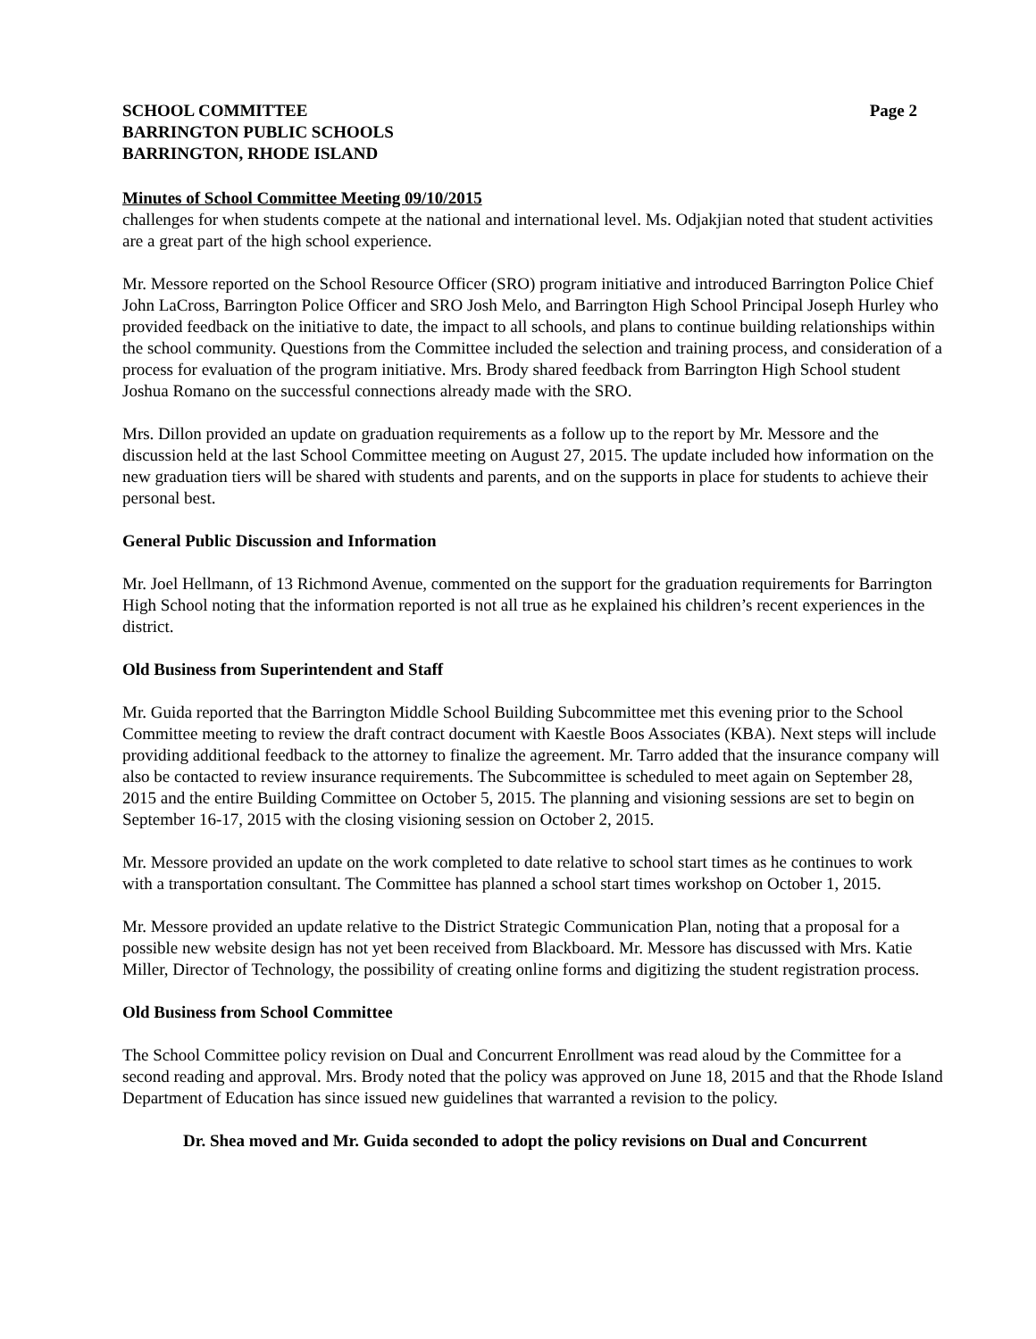SCHOOL COMMITTEE
BARRINGTON PUBLIC SCHOOLS
BARRINGTON, RHODE ISLAND
Page 2
Minutes of School Committee Meeting 09/10/2015
challenges for when students compete at the national and international level. Ms. Odjakjian noted that student activities are a great part of the high school experience.
Mr. Messore reported on the School Resource Officer (SRO) program initiative and introduced Barrington Police Chief John LaCross, Barrington Police Officer and SRO Josh Melo, and Barrington High School Principal Joseph Hurley who provided feedback on the initiative to date, the impact to all schools, and plans to continue building relationships within the school community. Questions from the Committee included the selection and training process, and consideration of a process for evaluation of the program initiative. Mrs. Brody shared feedback from Barrington High School student Joshua Romano on the successful connections already made with the SRO.
Mrs. Dillon provided an update on graduation requirements as a follow up to the report by Mr. Messore and the discussion held at the last School Committee meeting on August 27, 2015. The update included how information on the new graduation tiers will be shared with students and parents, and on the supports in place for students to achieve their personal best.
General Public Discussion and Information
Mr. Joel Hellmann, of 13 Richmond Avenue, commented on the support for the graduation requirements for Barrington High School noting that the information reported is not all true as he explained his children’s recent experiences in the district.
Old Business from Superintendent and Staff
Mr. Guida reported that the Barrington Middle School Building Subcommittee met this evening prior to the School Committee meeting to review the draft contract document with Kaestle Boos Associates (KBA). Next steps will include providing additional feedback to the attorney to finalize the agreement. Mr. Tarro added that the insurance company will also be contacted to review insurance requirements. The Subcommittee is scheduled to meet again on September 28, 2015 and the entire Building Committee on October 5, 2015. The planning and visioning sessions are set to begin on September 16-17, 2015 with the closing visioning session on October 2, 2015.
Mr. Messore provided an update on the work completed to date relative to school start times as he continues to work with a transportation consultant. The Committee has planned a school start times workshop on October 1, 2015.
Mr. Messore provided an update relative to the District Strategic Communication Plan, noting that a proposal for a possible new website design has not yet been received from Blackboard. Mr. Messore has discussed with Mrs. Katie Miller, Director of Technology, the possibility of creating online forms and digitizing the student registration process.
Old Business from School Committee
The School Committee policy revision on Dual and Concurrent Enrollment was read aloud by the Committee for a second reading and approval. Mrs. Brody noted that the policy was approved on June 18, 2015 and that the Rhode Island Department of Education has since issued new guidelines that warranted a revision to the policy.
Dr. Shea moved and Mr. Guida seconded to adopt the policy revisions on Dual and Concurrent